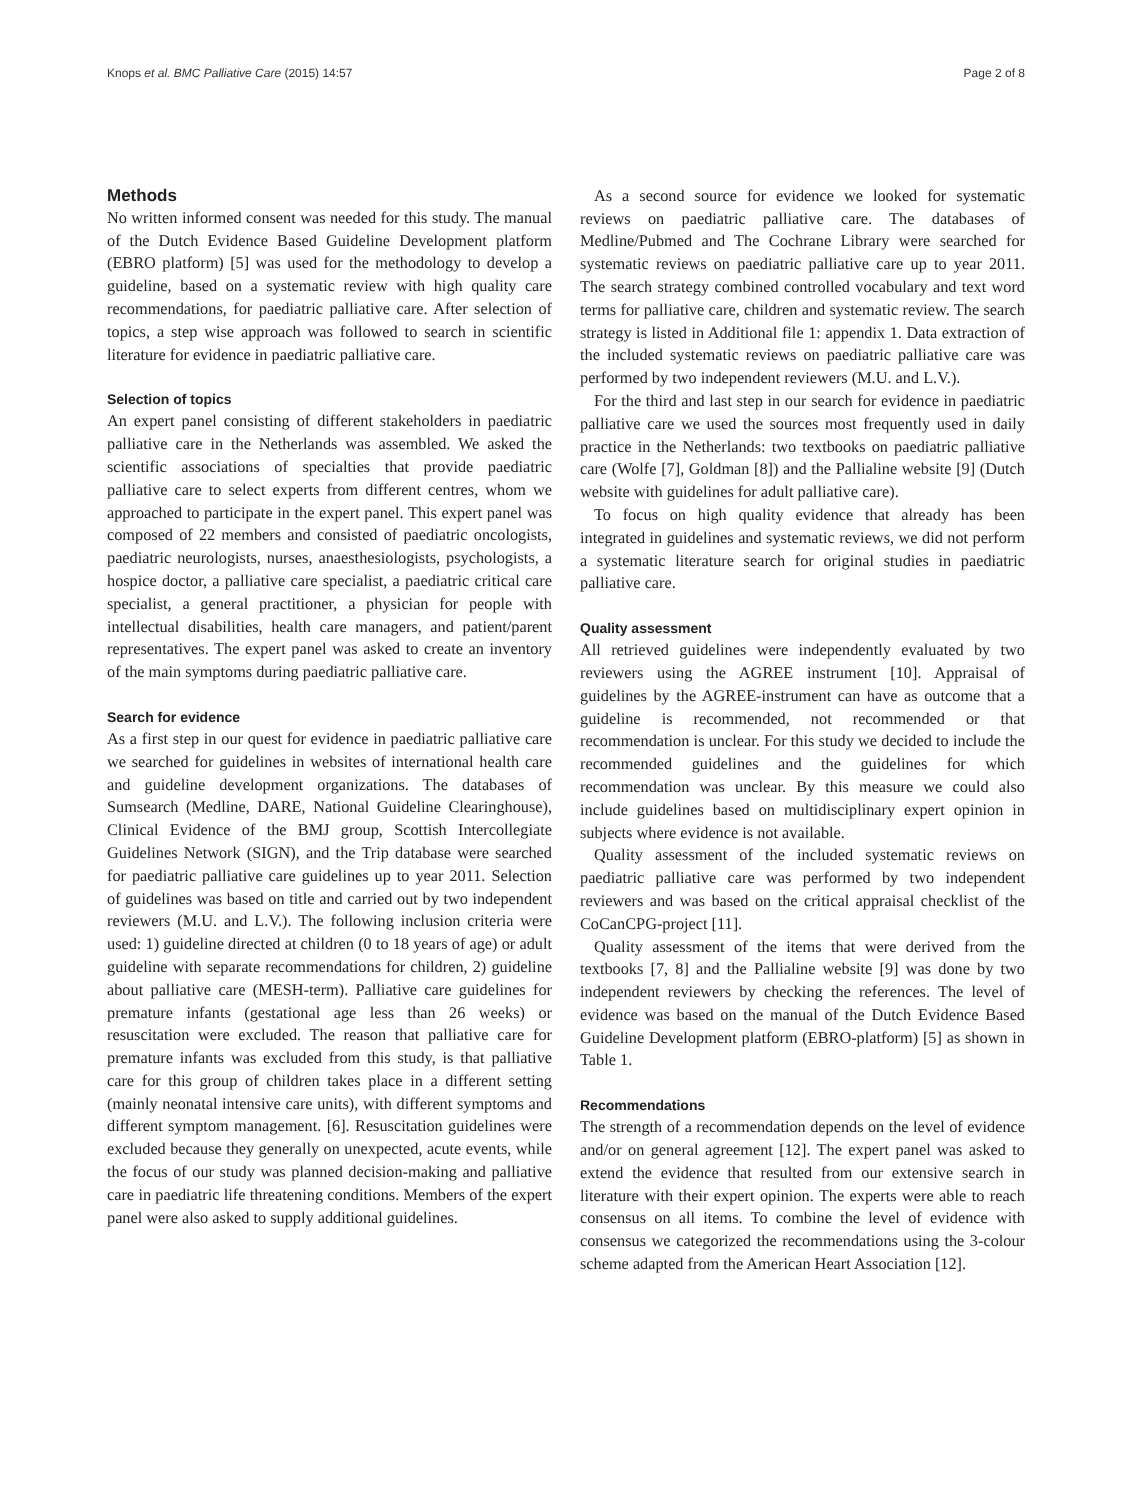Knops et al. BMC Palliative Care (2015) 14:57 Page 2 of 8
Methods
No written informed consent was needed for this study. The manual of the Dutch Evidence Based Guideline Development platform (EBRO platform) [5] was used for the methodology to develop a guideline, based on a systematic review with high quality care recommendations, for paediatric palliative care. After selection of topics, a step wise approach was followed to search in scientific literature for evidence in paediatric palliative care.
Selection of topics
An expert panel consisting of different stakeholders in paediatric palliative care in the Netherlands was assembled. We asked the scientific associations of specialties that provide paediatric palliative care to select experts from different centres, whom we approached to participate in the expert panel. This expert panel was composed of 22 members and consisted of paediatric oncologists, paediatric neurologists, nurses, anaesthesiologists, psychologists, a hospice doctor, a palliative care specialist, a paediatric critical care specialist, a general practitioner, a physician for people with intellectual disabilities, health care managers, and patient/parent representatives. The expert panel was asked to create an inventory of the main symptoms during paediatric palliative care.
Search for evidence
As a first step in our quest for evidence in paediatric palliative care we searched for guidelines in websites of international health care and guideline development organizations. The databases of Sumsearch (Medline, DARE, National Guideline Clearinghouse), Clinical Evidence of the BMJ group, Scottish Intercollegiate Guidelines Network (SIGN), and the Trip database were searched for paediatric palliative care guidelines up to year 2011. Selection of guidelines was based on title and carried out by two independent reviewers (M.U. and L.V.). The following inclusion criteria were used: 1) guideline directed at children (0 to 18 years of age) or adult guideline with separate recommendations for children, 2) guideline about palliative care (MESH-term). Palliative care guidelines for premature infants (gestational age less than 26 weeks) or resuscitation were excluded. The reason that palliative care for premature infants was excluded from this study, is that palliative care for this group of children takes place in a different setting (mainly neonatal intensive care units), with different symptoms and different symptom management. [6]. Resuscitation guidelines were excluded because they generally on unexpected, acute events, while the focus of our study was planned decision-making and palliative care in paediatric life threatening conditions. Members of the expert panel were also asked to supply additional guidelines.
As a second source for evidence we looked for systematic reviews on paediatric palliative care. The databases of Medline/Pubmed and The Cochrane Library were searched for systematic reviews on paediatric palliative care up to year 2011. The search strategy combined controlled vocabulary and text word terms for palliative care, children and systematic review. The search strategy is listed in Additional file 1: appendix 1. Data extraction of the included systematic reviews on paediatric palliative care was performed by two independent reviewers (M.U. and L.V.).
For the third and last step in our search for evidence in paediatric palliative care we used the sources most frequently used in daily practice in the Netherlands: two textbooks on paediatric palliative care (Wolfe [7], Goldman [8]) and the Pallialine website [9] (Dutch website with guidelines for adult palliative care).
To focus on high quality evidence that already has been integrated in guidelines and systematic reviews, we did not perform a systematic literature search for original studies in paediatric palliative care.
Quality assessment
All retrieved guidelines were independently evaluated by two reviewers using the AGREE instrument [10]. Appraisal of guidelines by the AGREE-instrument can have as outcome that a guideline is recommended, not recommended or that recommendation is unclear. For this study we decided to include the recommended guidelines and the guidelines for which recommendation was unclear. By this measure we could also include guidelines based on multidisciplinary expert opinion in subjects where evidence is not available.
Quality assessment of the included systematic reviews on paediatric palliative care was performed by two independent reviewers and was based on the critical appraisal checklist of the CoCanCPG-project [11].
Quality assessment of the items that were derived from the textbooks [7, 8] and the Pallialine website [9] was done by two independent reviewers by checking the references. The level of evidence was based on the manual of the Dutch Evidence Based Guideline Development platform (EBRO-platform) [5] as shown in Table 1.
Recommendations
The strength of a recommendation depends on the level of evidence and/or on general agreement [12]. The expert panel was asked to extend the evidence that resulted from our extensive search in literature with their expert opinion. The experts were able to reach consensus on all items. To combine the level of evidence with consensus we categorized the recommendations using the 3-colour scheme adapted from the American Heart Association [12].